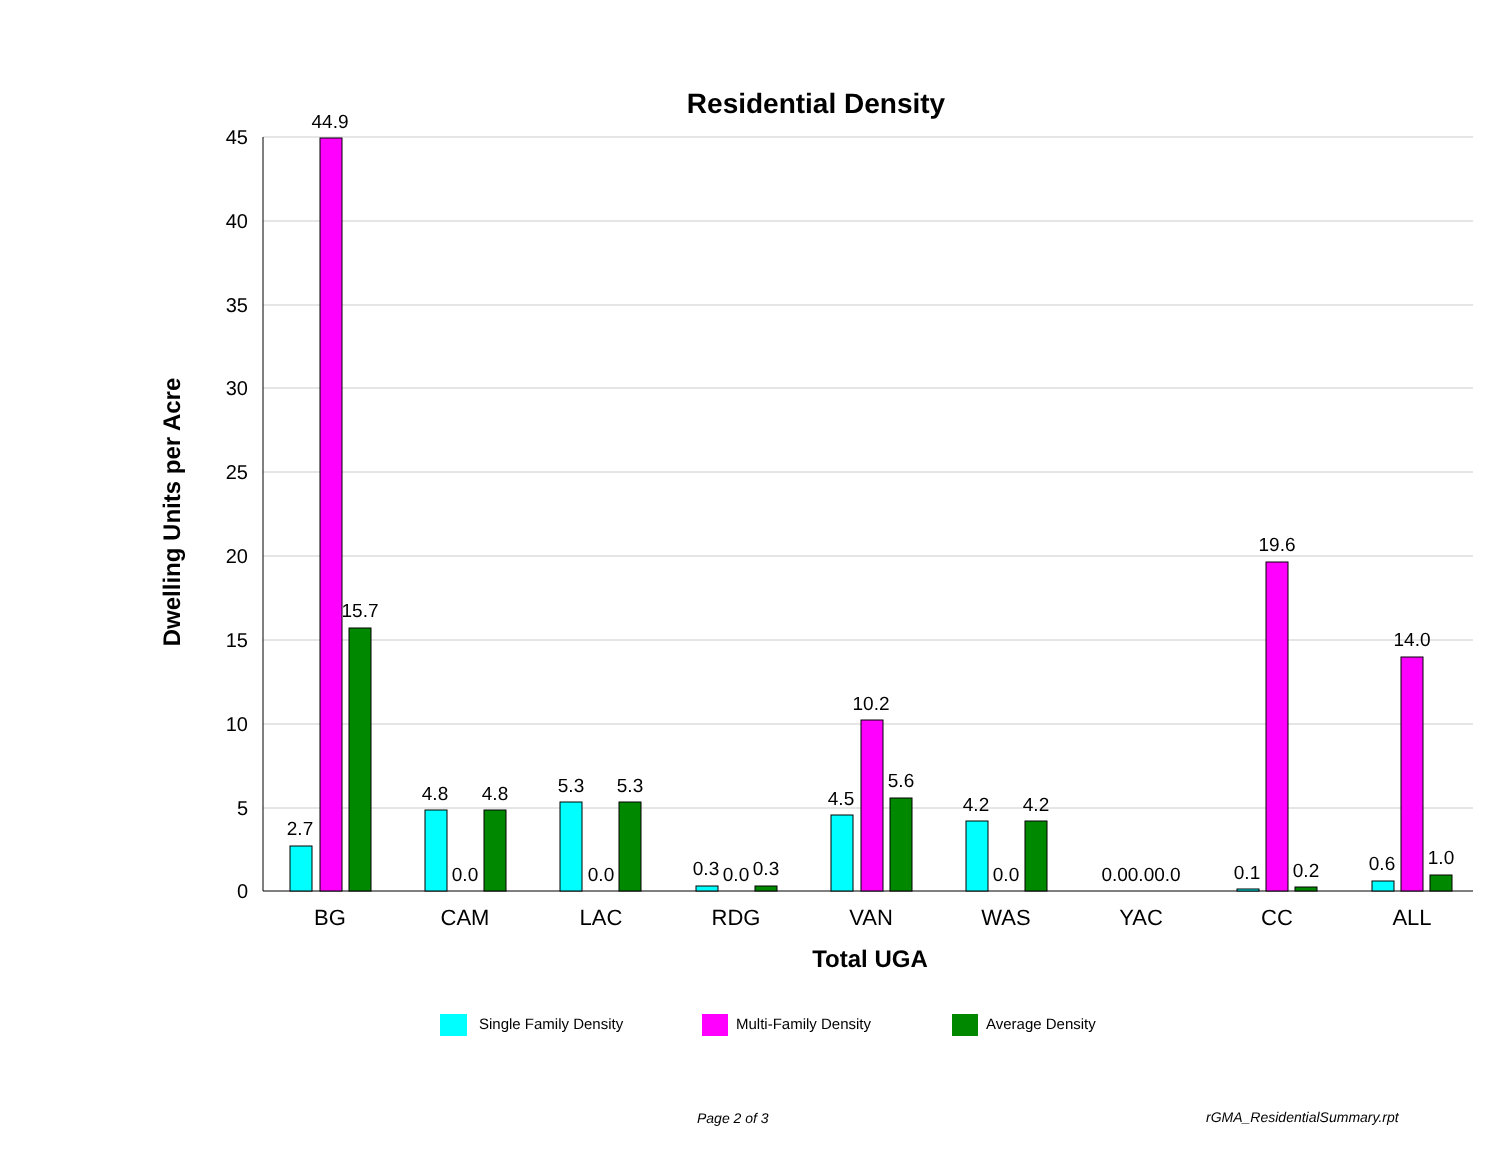Residential Density
45
40
35
30
25
20
15
10
5
0
Dwelling Units per Acre
2.7
44.9
15.7
4.8
0.0
4.8
5.3
0.0
5.3
0.3
0.0
0.3
4.5
10.2
5.6
4.2
0.0
4.2
0.00.00.0
0.1
19.6
0.2
0.6
14.0
1.0
BG
CAM
LAC
RDG
VAN
WAS
YAC
CC
ALL
Total UGA
Single Family Density
Multi-Family Density
Average Density
Page 2 of 3
rGMA_ResidentialSummary.rpt